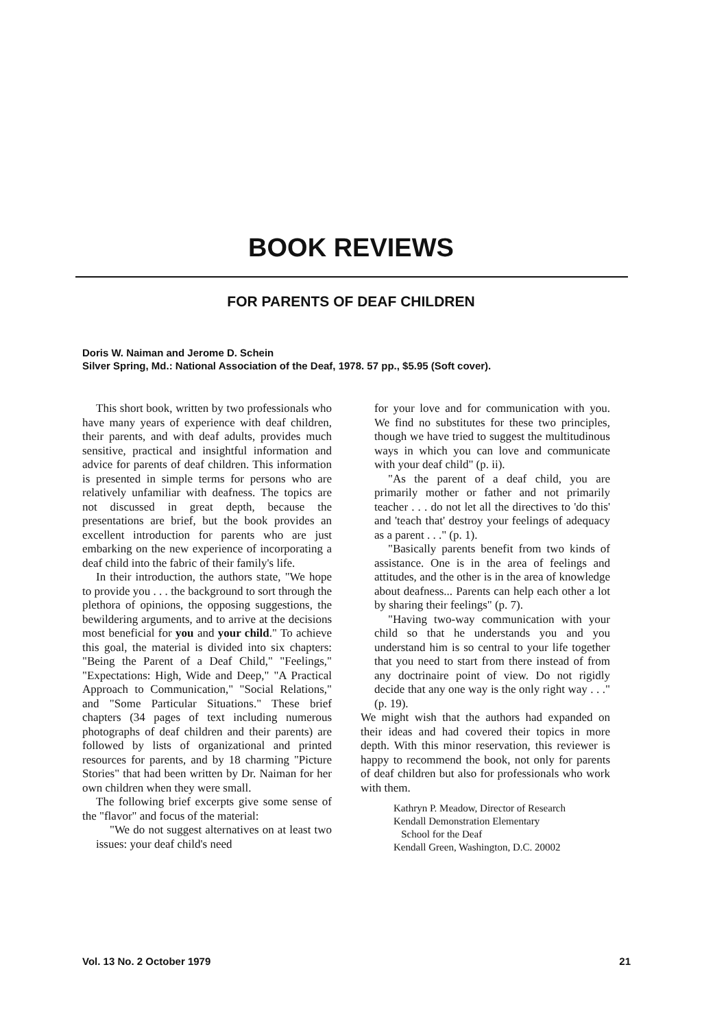BOOK REVIEWS
FOR PARENTS OF DEAF CHILDREN
Doris W. Naiman and Jerome D. Schein
Silver Spring, Md.: National Association of the Deaf, 1978. 57 pp., $5.95 (Soft cover).
This short book, written by two professionals who have many years of experience with deaf children, their parents, and with deaf adults, provides much sensitive, practical and insightful information and advice for parents of deaf children. This information is presented in simple terms for persons who are relatively unfamiliar with deafness. The topics are not discussed in great depth, because the presentations are brief, but the book provides an excellent introduction for parents who are just embarking on the new experience of incorporating a deaf child into the fabric of their family's life.
In their introduction, the authors state, "We hope to provide you . . . the background to sort through the plethora of opinions, the opposing suggestions, the bewildering arguments, and to arrive at the decisions most beneficial for you and your child." To achieve this goal, the material is divided into six chapters: "Being the Parent of a Deaf Child," "Feelings," "Expectations: High, Wide and Deep," "A Practical Approach to Communication," "Social Relations," and "Some Particular Situations." These brief chapters (34 pages of text including numerous photographs of deaf children and their parents) are followed by lists of organizational and printed resources for parents, and by 18 charming "Picture Stories" that had been written by Dr. Naiman for her own children when they were small.
The following brief excerpts give some sense of the "flavor" and focus of the material:
"We do not suggest alternatives on at least two issues: your deaf child's need
for your love and for communication with you. We find no substitutes for these two principles, though we have tried to suggest the multitudinous ways in which you can love and communicate with your deaf child" (p. ii).
"As the parent of a deaf child, you are primarily mother or father and not primarily teacher . . . do not let all the directives to 'do this' and 'teach that' destroy your feelings of adequacy as a parent . . ." (p. 1).
"Basically parents benefit from two kinds of assistance. One is in the area of feelings and attitudes, and the other is in the area of knowledge about deafness... Parents can help each other a lot by sharing their feelings" (p. 7).
"Having two-way communication with your child so that he understands you and you understand him is so central to your life together that you need to start from there instead of from any doctrinaire point of view. Do not rigidly decide that any one way is the only right way . . ." (p. 19).
We might wish that the authors had expanded on their ideas and had covered their topics in more depth. With this minor reservation, this reviewer is happy to recommend the book, not only for parents of deaf children but also for professionals who work with them.
Kathryn P. Meadow, Director of Research
Kendall Demonstration Elementary
School for the Deaf
Kendall Green, Washington, D.C. 20002
Vol. 13 No. 2 October 1979 21